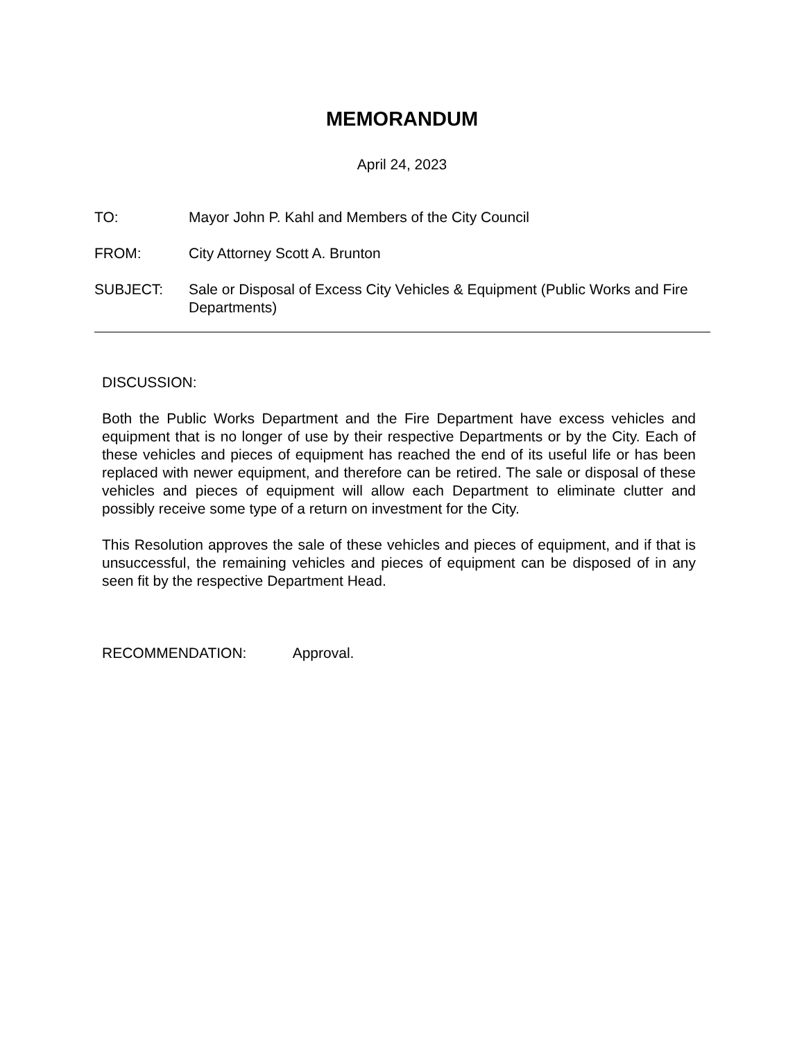MEMORANDUM
April 24, 2023
TO: Mayor John P. Kahl and Members of the City Council
FROM: City Attorney Scott A. Brunton
SUBJECT: Sale or Disposal of Excess City Vehicles & Equipment (Public Works and Fire Departments)
DISCUSSION:
Both the Public Works Department and the Fire Department have excess vehicles and equipment that is no longer of use by their respective Departments or by the City. Each of these vehicles and pieces of equipment has reached the end of its useful life or has been replaced with newer equipment, and therefore can be retired. The sale or disposal of these vehicles and pieces of equipment will allow each Department to eliminate clutter and possibly receive some type of a return on investment for the City.
This Resolution approves the sale of these vehicles and pieces of equipment, and if that is unsuccessful, the remaining vehicles and pieces of equipment can be disposed of in any seen fit by the respective Department Head.
RECOMMENDATION: Approval.